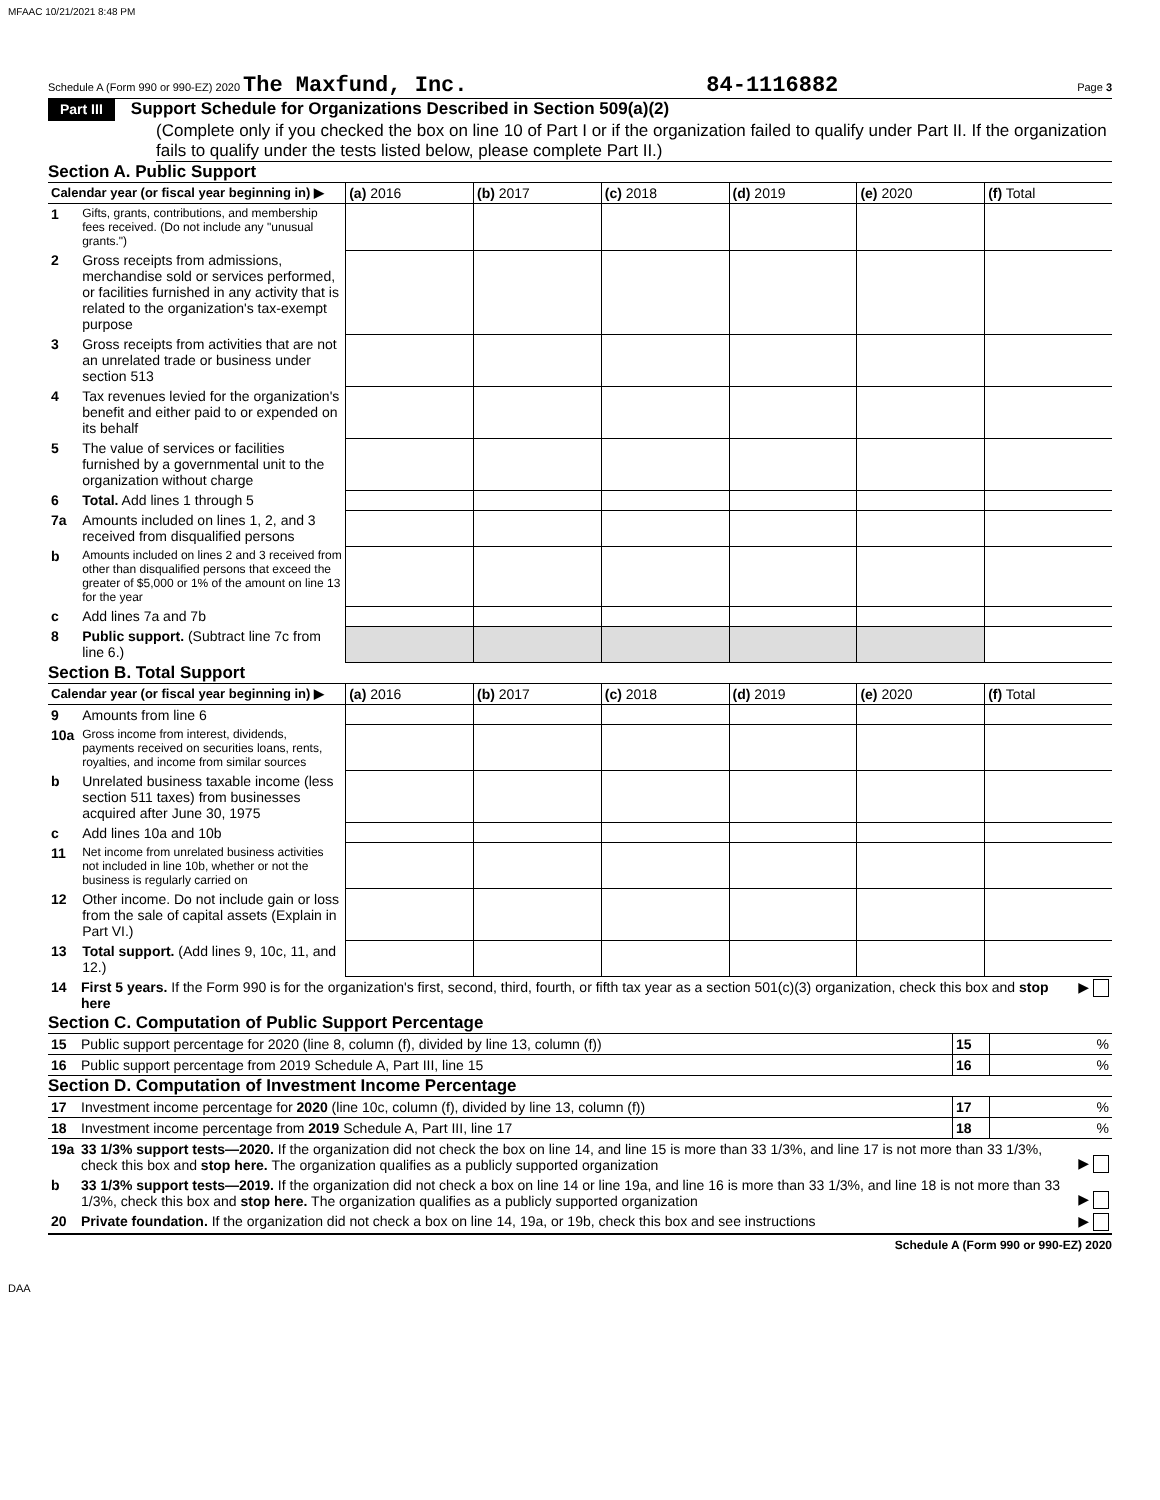MFAAC 10/21/2021 8:48 PM
Schedule A (Form 990 or 990-EZ) 2020 The Maxfund, Inc. 84-1116882 Page 3
Part III Support Schedule for Organizations Described in Section 509(a)(2)
(Complete only if you checked the box on line 10 of Part I or if the organization failed to qualify under Part II. If the organization fails to qualify under the tests listed below, please complete Part II.)
Section A. Public Support
| Calendar year (or fiscal year beginning in) ▶ | | (a) 2016 | (b) 2017 | (c) 2018 | (d) 2019 | (e) 2020 | (f) Total |
| --- | --- | --- | --- | --- | --- | --- | --- |
| 1 | Gifts, grants, contributions, and membership fees received. (Do not include any "unusual grants.") | | | | | | |
| 2 | Gross receipts from admissions, merchandise sold or services performed, or facilities furnished in any activity that is related to the organization's tax-exempt purpose | | | | | | |
| 3 | Gross receipts from activities that are not an unrelated trade or business under section 513 | | | | | | |
| 4 | Tax revenues levied for the organization's benefit and either paid to or expended on its behalf | | | | | | |
| 5 | The value of services or facilities furnished by a governmental unit to the organization without charge | | | | | | |
| 6 | Total. Add lines 1 through 5 | | | | | | |
| 7a | Amounts included on lines 1, 2, and 3 received from disqualified persons | | | | | | |
| b | Amounts included on lines 2 and 3 received from other than disqualified persons that exceed the greater of $5,000 or 1% of the amount on line 13 for the year | | | | | | |
| c | Add lines 7a and 7b | | | | | | |
| 8 | Public support. (Subtract line 7c from line 6.) | | | | | | |
Section B. Total Support
| Calendar year (or fiscal year beginning in) ▶ | | (a) 2016 | (b) 2017 | (c) 2018 | (d) 2019 | (e) 2020 | (f) Total |
| --- | --- | --- | --- | --- | --- | --- | --- |
| 9 | Amounts from line 6 | | | | | | |
| 10a | Gross income from interest, dividends, payments received on securities loans, rents, royalties, and income from similar sources | | | | | | |
| b | Unrelated business taxable income (less section 511 taxes) from businesses acquired after June 30, 1975 | | | | | | |
| c | Add lines 10a and 10b | | | | | | |
| 11 | Net income from unrelated business activities not included in line 10b, whether or not the business is regularly carried on | | | | | | |
| 12 | Other income. Do not include gain or loss from the sale of capital assets (Explain in Part VI.) | | | | | | |
| 13 | Total support. (Add lines 9, 10c, 11, and 12.) | | | | | | |
| 14 | First 5 years. If the Form 990 is for the organization's first, second, third, fourth, or fifth tax year as a section 501(c)(3) organization, check this box and stop here | ▶ |
Section C. Computation of Public Support Percentage
| 15 | Public support percentage for 2020 (line 8, column (f), divided by line 13, column (f)) | 15 | % |
| 16 | Public support percentage from 2019 Schedule A, Part III, line 15 | 16 | % |
Section D. Computation of Investment Income Percentage
| 17 | Investment income percentage for 2020 (line 10c, column (f), divided by line 13, column (f)) | 17 | % |
| 18 | Investment income percentage from 2019 Schedule A, Part III, line 17 | 18 | % |
| 19a | 33 1/3% support tests—2020. If the organization did not check the box on line 14, and line 15 is more than 33 1/3%, and line 17 is not more than 33 1/3%, check this box and stop here. The organization qualifies as a publicly supported organization | ▶ |
| b | 33 1/3% support tests—2019. If the organization did not check a box on line 14 or line 19a, and line 16 is more than 33 1/3%, and line 18 is not more than 33 1/3%, check this box and stop here. The organization qualifies as a publicly supported organization | ▶ |
| 20 | Private foundation. If the organization did not check a box on line 14, 19a, or 19b, check this box and see instructions | ▶ |
Schedule A (Form 990 or 990-EZ) 2020
DAA